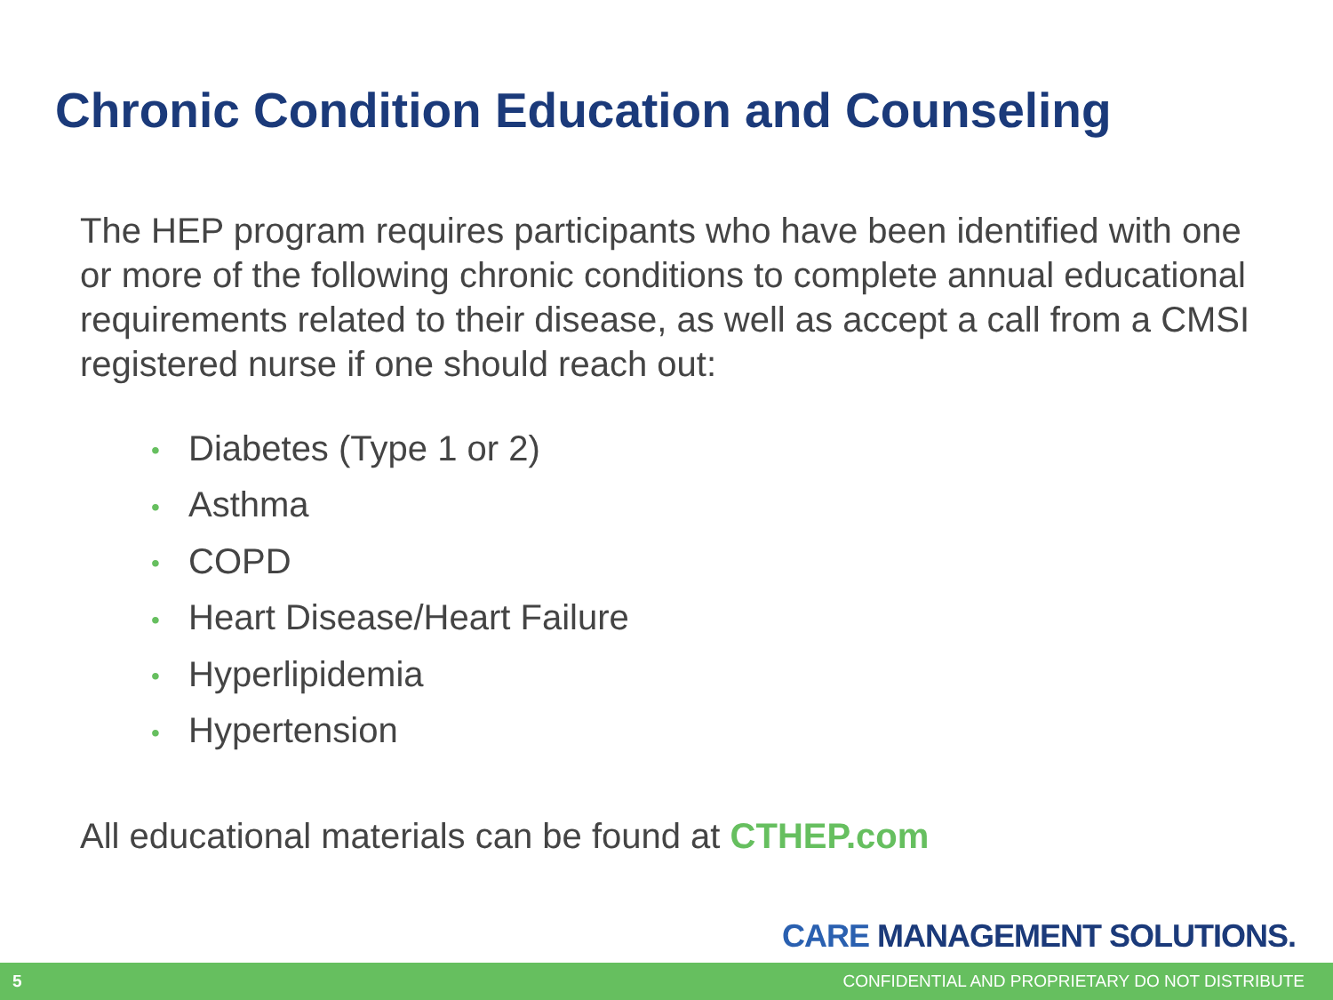Chronic Condition Education and Counseling
The HEP program requires participants who have been identified with one or more of the following chronic conditions to complete annual educational requirements related to their disease, as well as accept a call from a CMSI registered nurse if one should reach out:
• Diabetes (Type 1 or 2)
• Asthma
• COPD
• Heart Disease/Heart Failure
• Hyperlipidemia
• Hypertension
All educational materials can be found at CTHEP.com
CARE MANAGEMENT SOLUTIONS.
5 CONFIDENTIAL AND PROPRIETARY DO NOT DISTRIBUTE